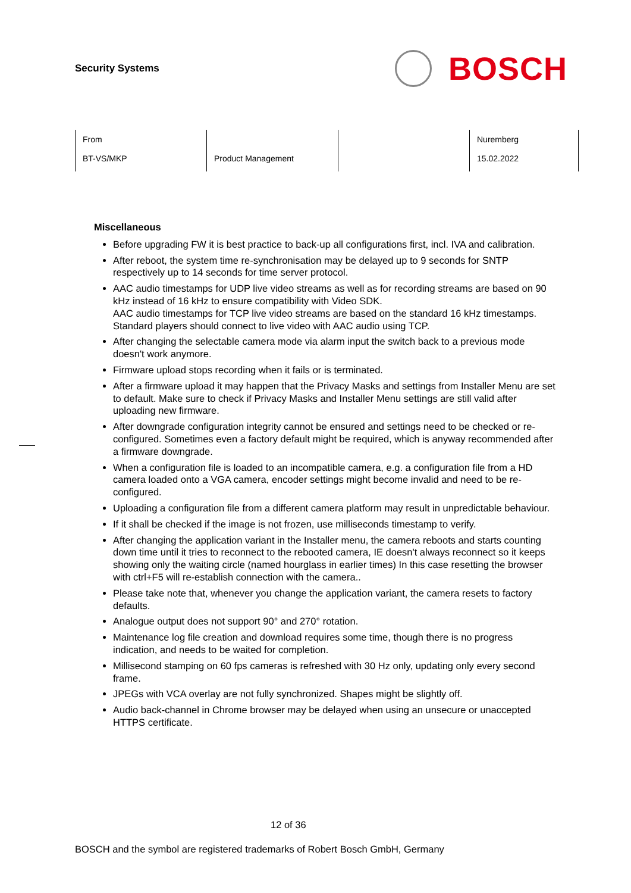Security Systems
BOSCH
| From BT-VS/MKP | Product Management | | Nuremberg 15.02.2022 |
Miscellaneous
Before upgrading FW it is best practice to back-up all configurations first, incl. IVA and calibration.
After reboot, the system time re-synchronisation may be delayed up to 9 seconds for SNTP respectively up to 14 seconds for time server protocol.
AAC audio timestamps for UDP live video streams as well as for recording streams are based on 90 kHz instead of 16 kHz to ensure compatibility with Video SDK.
AAC audio timestamps for TCP live video streams are based on the standard 16 kHz timestamps. Standard players should connect to live video with AAC audio using TCP.
After changing the selectable camera mode via alarm input the switch back to a previous mode doesn't work anymore.
Firmware upload stops recording when it fails or is terminated.
After a firmware upload it may happen that the Privacy Masks and settings from Installer Menu are set to default. Make sure to check if Privacy Masks and Installer Menu settings are still valid after uploading new firmware.
After downgrade configuration integrity cannot be ensured and settings need to be checked or re-configured. Sometimes even a factory default might be required, which is anyway recommended after a firmware downgrade.
When a configuration file is loaded to an incompatible camera, e.g. a configuration file from a HD camera loaded onto a VGA camera, encoder settings might become invalid and need to be re-configured.
Uploading a configuration file from a different camera platform may result in unpredictable behaviour.
If it shall be checked if the image is not frozen, use milliseconds timestamp to verify.
After changing the application variant in the Installer menu, the camera reboots and starts counting down time until it tries to reconnect to the rebooted camera, IE doesn't always reconnect so it keeps showing only the waiting circle (named hourglass in earlier times) In this case resetting the browser with ctrl+F5 will re-establish connection with the camera..
Please take note that, whenever you change the application variant, the camera resets to factory defaults.
Analogue output does not support 90° and 270° rotation.
Maintenance log file creation and download requires some time, though there is no progress indication, and needs to be waited for completion.
Millisecond stamping on 60 fps cameras is refreshed with 30 Hz only, updating only every second frame.
JPEGs with VCA overlay are not fully synchronized. Shapes might be slightly off.
Audio back-channel in Chrome browser may be delayed when using an unsecure or unaccepted HTTPS certificate.
12 of 36
BOSCH and the symbol are registered trademarks of Robert Bosch GmbH, Germany